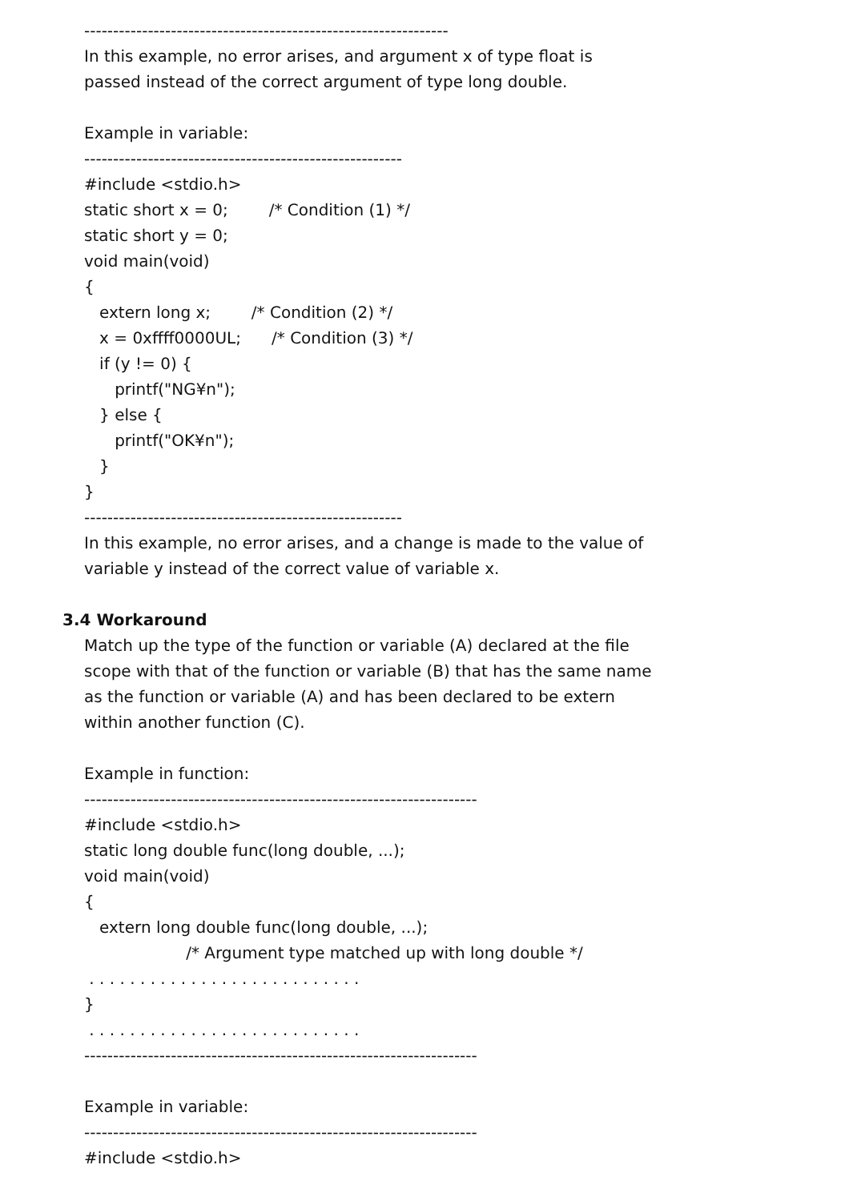---------------------------------------------------------------
In this example, no error arises, and argument x of type float is
passed instead of the correct argument of type long double.
Example in variable:
-------------------------------------------------------
#include <stdio.h>
static short x = 0; /* Condition (1) */
static short y = 0;
void main(void)
{
extern long x; /* Condition (2) */
x = 0xffff0000UL; /* Condition (3) */
if (y != 0) {
printf("NG¥n");
} else {
printf("OK¥n");
}
}
-------------------------------------------------------
In this example, no error arises, and a change is made to the value of
variable y instead of the correct value of variable x.
3.4 Workaround
Match up the type of the function or variable (A) declared at the file
scope with that of the function or variable (B) that has the same name
as the function or variable (A) and has been declared to be extern
within another function (C).
Example in function:
--------------------------------------------------------------------
#include <stdio.h>
static long double func(long double, ...);
void main(void)
{
extern long double func(long double, ...);
/* Argument type matched up with long double */
. . . . . . . . . . . . . . . . . . . . . . . . . . .
}
. . . . . . . . . . . . . . . . . . . . . . . . . . .
--------------------------------------------------------------------
Example in variable:
--------------------------------------------------------------------
#include <stdio.h>